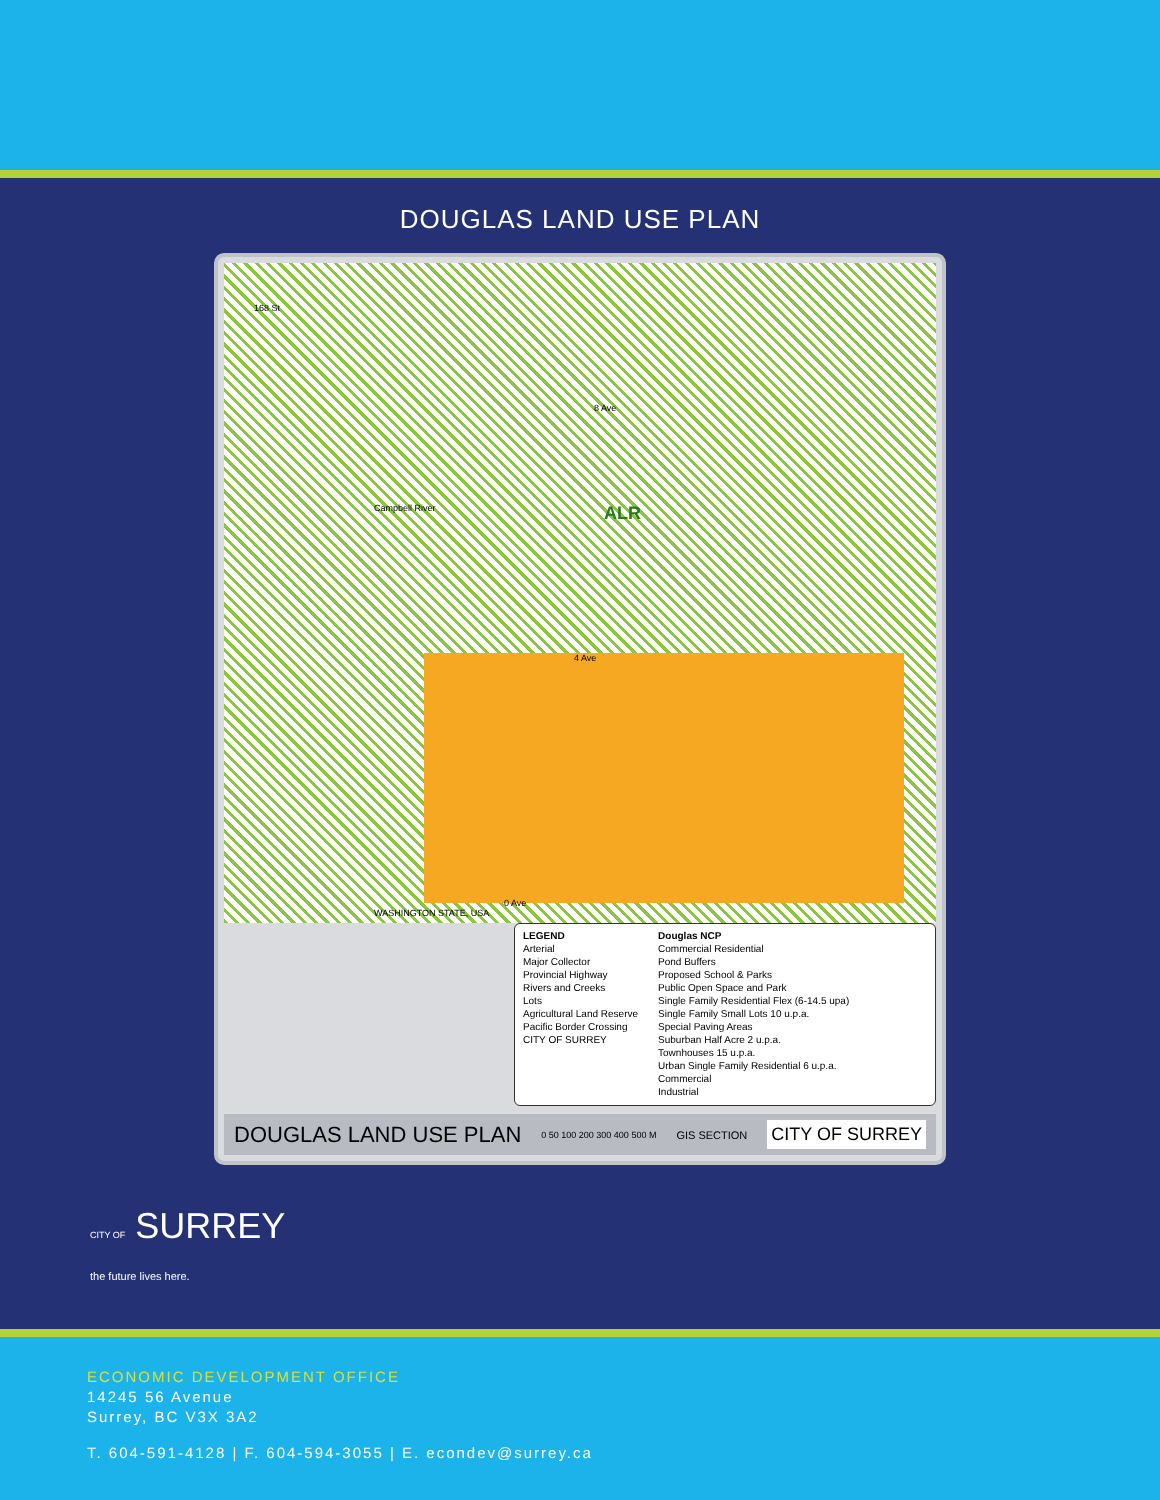DOUGLAS LAND USE PLAN
168 St
8 Ave
ALR Campbell River
4 Ave
0 Ave
WASHINGTON STATE, USA
LEGEND
Arterial
Major Collector
Provincial Highway
Rivers and Creeks
Lots
Agricultural Land Reserve
Pacific Border Crossing
CITY OF SURREY
Douglas NCP
Commercial Residential
Pond Buffers
Proposed School & Parks
Public Open Space and Park
Single Family Residential Flex (6-14.5 upa)
Single Family Small Lots 10 u.p.a.
Special Paving Areas
Suburban Half Acre 2 u.p.a.
Townhouses 15 u.p.a.
Urban Single Family Residential 6 u.p.a.
Commercial
Industrial
DOUGLAS LAND USE PLAN 0 50 100 200 300 400 500 M GIS SECTION CITY OF SURREY
CITY OF SURREY
the future lives here.
ECONOMIC DEVELOPMENT OFFICE
14245 56 Avenue
Surrey, BC V3X 3A2
T. 604-591-4128 | F. 604-594-3055 | E. econdev@surrey.ca